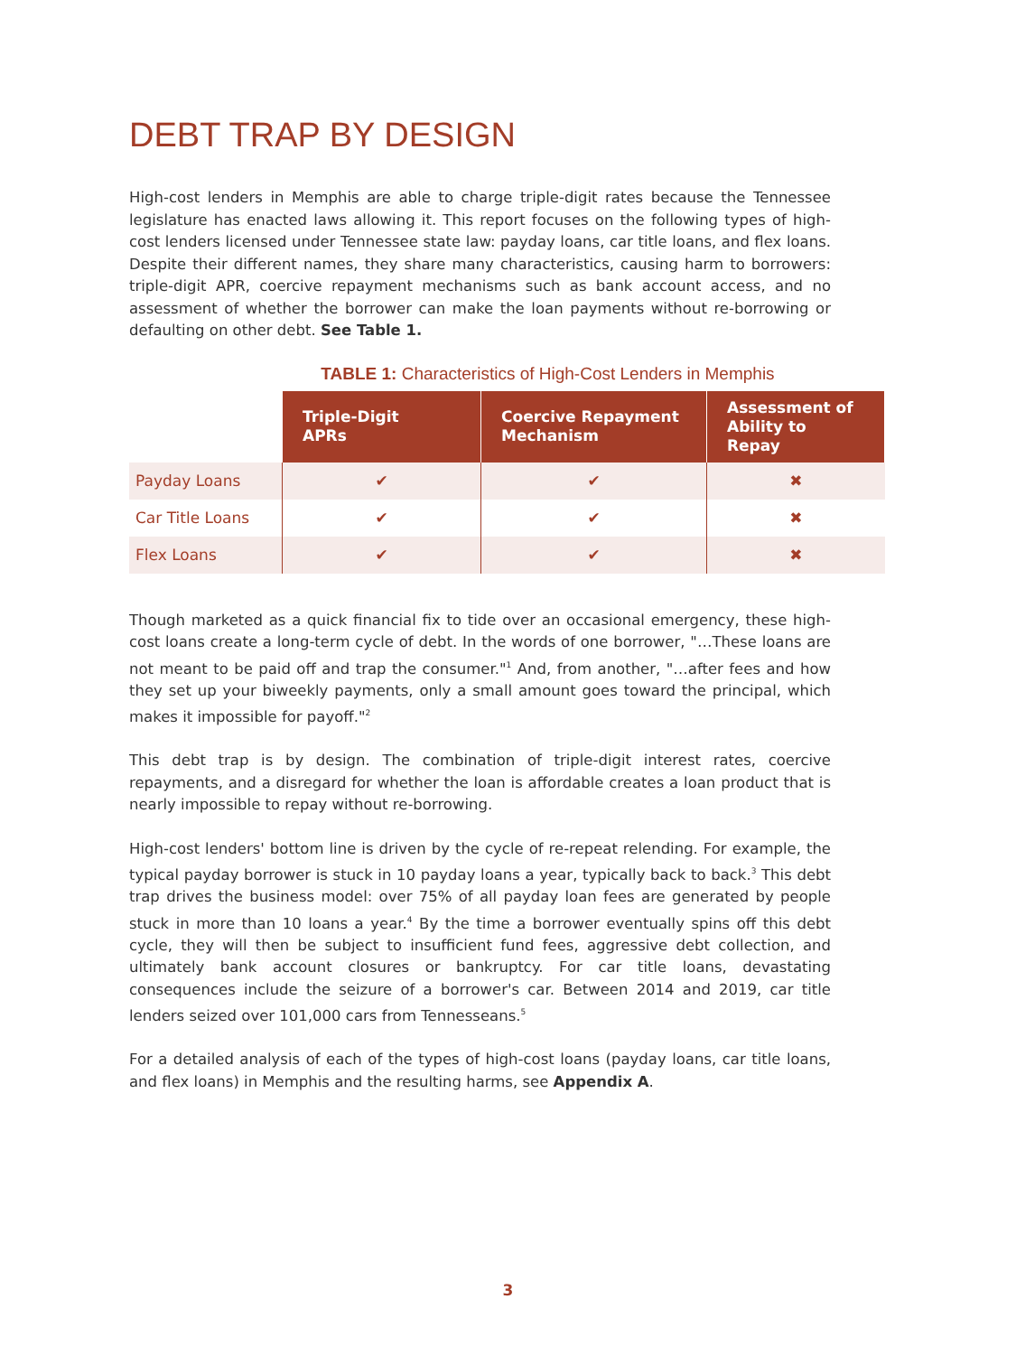DEBT TRAP BY DESIGN
High-cost lenders in Memphis are able to charge triple-digit rates because the Tennessee legislature has enacted laws allowing it. This report focuses on the following types of high-cost lenders licensed under Tennessee state law: payday loans, car title loans, and flex loans. Despite their different names, they share many characteristics, causing harm to borrowers: triple-digit APR, coercive repayment mechanisms such as bank account access, and no assessment of whether the borrower can make the loan payments without re-borrowing or defaulting on other debt. See Table 1.
TABLE 1: Characteristics of High-Cost Lenders in Memphis
| | Triple-Digit APRs | Coercive Repayment Mechanism | Assessment of Ability to Repay |
| --- | --- | --- | --- |
| Payday Loans | ✔ | ✔ | ✖ |
| Car Title Loans | ✔ | ✔ | ✖ |
| Flex Loans | ✔ | ✔ | ✖ |
Though marketed as a quick financial fix to tide over an occasional emergency, these high-cost loans create a long-term cycle of debt. In the words of one borrower, "…These loans are not meant to be paid off and trap the consumer."<sup>1</sup> And, from another, "…after fees and how they set up your biweekly payments, only a small amount goes toward the principal, which makes it impossible for payoff."<sup>2</sup>
This debt trap is by design. The combination of triple-digit interest rates, coercive repayments, and a disregard for whether the loan is affordable creates a loan product that is nearly impossible to repay without re-borrowing.
High-cost lenders' bottom line is driven by the cycle of re-repeat relending. For example, the typical payday borrower is stuck in 10 payday loans a year, typically back to back.<sup>3</sup> This debt trap drives the business model: over 75% of all payday loan fees are generated by people stuck in more than 10 loans a year.<sup>4</sup> By the time a borrower eventually spins off this debt cycle, they will then be subject to insufficient fund fees, aggressive debt collection, and ultimately bank account closures or bankruptcy. For car title loans, devastating consequences include the seizure of a borrower's car. Between 2014 and 2019, car title lenders seized over 101,000 cars from Tennesseans.<sup>5</sup>
For a detailed analysis of each of the types of high-cost loans (payday loans, car title loans, and flex loans) in Memphis and the resulting harms, see Appendix A.
3